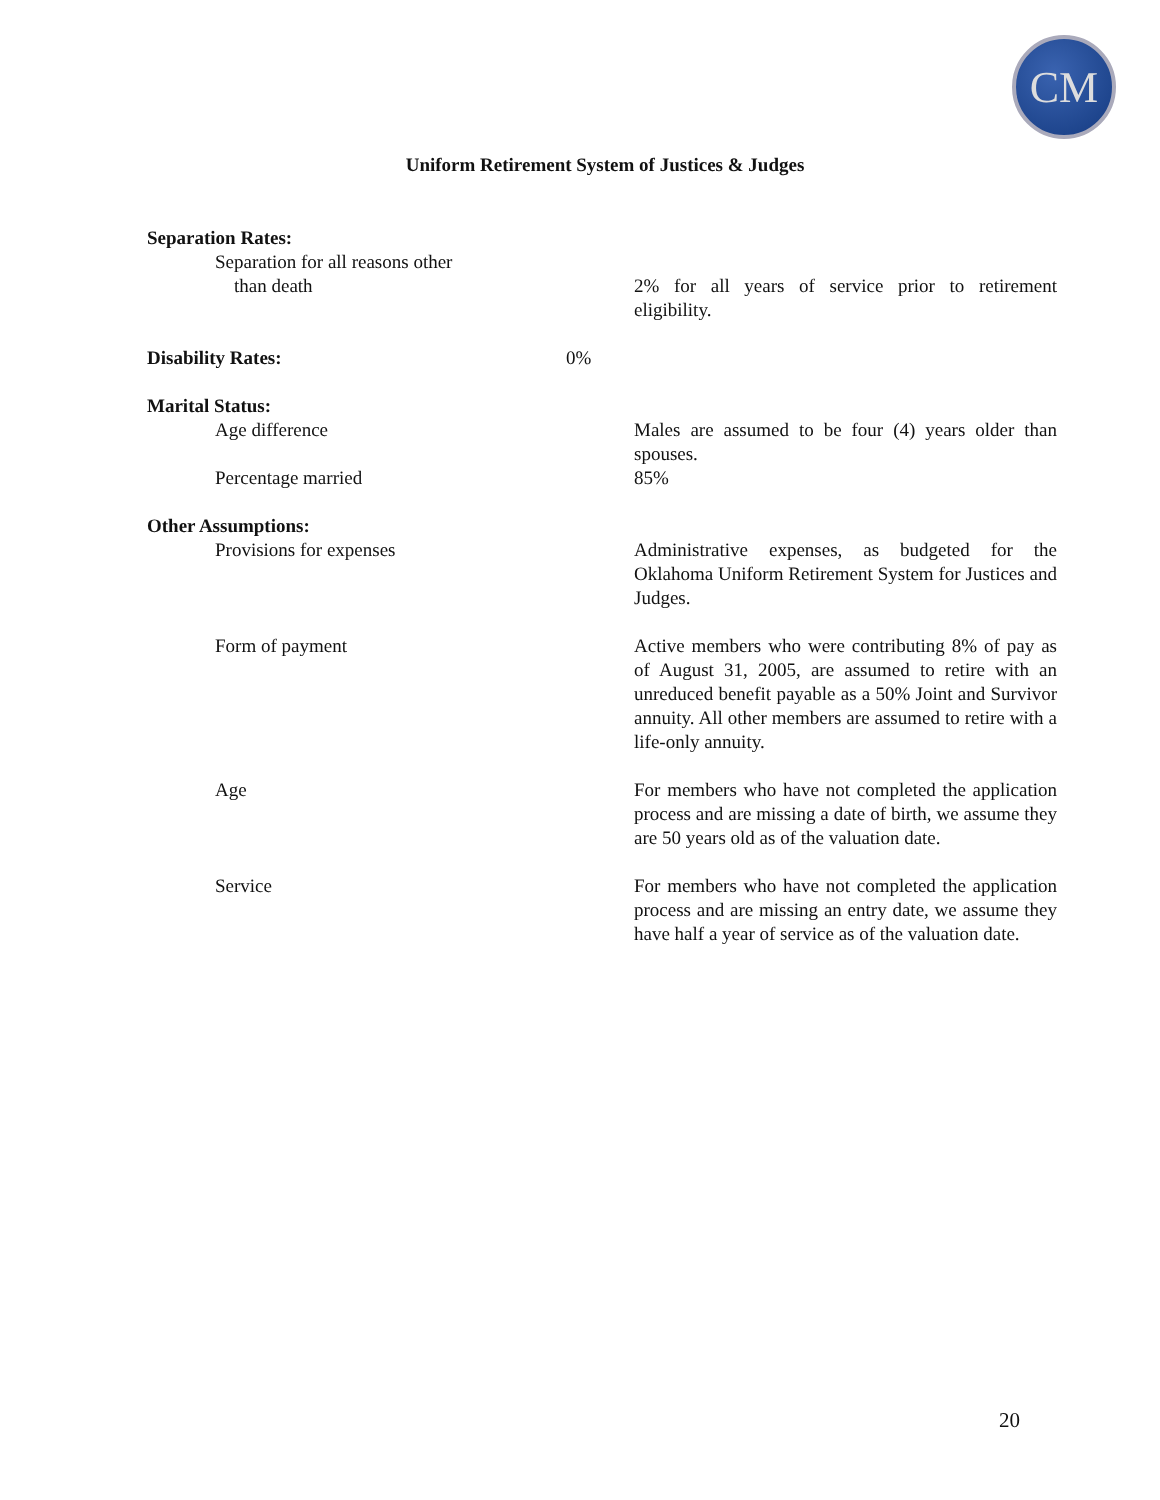CM
Uniform Retirement System of Justices & Judges
Separation Rates:
Separation for all reasons other
than death
2% for all years of service prior to retirement eligibility.
Disability Rates: 0%
Marital Status:
Age difference Males are assumed to be four (4) years older than spouses.
Percentage married 85%
Other Assumptions:
Provisions for expenses Administrative expenses, as budgeted for the Oklahoma Uniform Retirement System for Justices and Judges.
Form of payment Active members who were contributing 8% of pay as of August 31, 2005, are assumed to retire with an unreduced benefit payable as a 50% Joint and Survivor annuity. All other members are assumed to retire with a life-only annuity.
Age For members who have not completed the application process and are missing a date of birth, we assume they are 50 years old as of the valuation date.
Service For members who have not completed the application process and are missing an entry date, we assume they have half a year of service as of the valuation date.
20